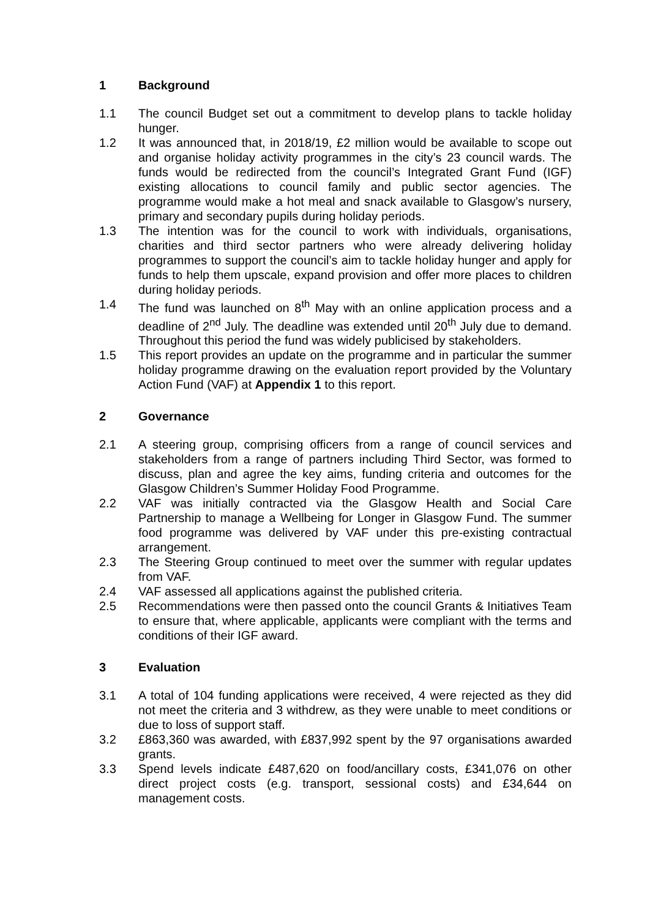1 Background
1.1 The council Budget set out a commitment to develop plans to tackle holiday hunger.
1.2 It was announced that, in 2018/19, £2 million would be available to scope out and organise holiday activity programmes in the city’s 23 council wards. The funds would be redirected from the council’s Integrated Grant Fund (IGF) existing allocations to council family and public sector agencies. The programme would make a hot meal and snack available to Glasgow’s nursery, primary and secondary pupils during holiday periods.
1.3 The intention was for the council to work with individuals, organisations, charities and third sector partners who were already delivering holiday programmes to support the council’s aim to tackle holiday hunger and apply for funds to help them upscale, expand provision and offer more places to children during holiday periods.
1.4 The fund was launched on 8<sup>th</sup> May with an online application process and a deadline of 2<sup>nd</sup> July. The deadline was extended until 20<sup>th</sup> July due to demand. Throughout this period the fund was widely publicised by stakeholders.
1.5 This report provides an update on the programme and in particular the summer holiday programme drawing on the evaluation report provided by the Voluntary Action Fund (VAF) at Appendix 1 to this report.
2 Governance
2.1 A steering group, comprising officers from a range of council services and stakeholders from a range of partners including Third Sector, was formed to discuss, plan and agree the key aims, funding criteria and outcomes for the Glasgow Children’s Summer Holiday Food Programme.
2.2 VAF was initially contracted via the Glasgow Health and Social Care Partnership to manage a Wellbeing for Longer in Glasgow Fund. The summer food programme was delivered by VAF under this pre-existing contractual arrangement.
2.3 The Steering Group continued to meet over the summer with regular updates from VAF.
2.4 VAF assessed all applications against the published criteria.
2.5 Recommendations were then passed onto the council Grants & Initiatives Team to ensure that, where applicable, applicants were compliant with the terms and conditions of their IGF award.
3 Evaluation
3.1 A total of 104 funding applications were received, 4 were rejected as they did not meet the criteria and 3 withdrew, as they were unable to meet conditions or due to loss of support staff.
3.2 £863,360 was awarded, with £837,992 spent by the 97 organisations awarded grants.
3.3 Spend levels indicate £487,620 on food/ancillary costs, £341,076 on other direct project costs (e.g. transport, sessional costs) and £34,644 on management costs.